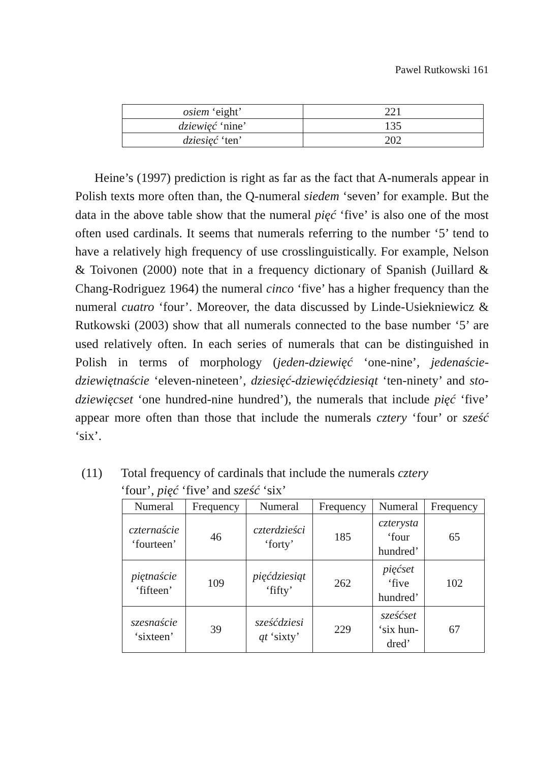Pawel Rutkowski 161
| osiem ‘eight’ | 221 |
| dziewięć ‘nine’ | 135 |
| dziesięć ‘ten’ | 202 |
Heine’s (1997) prediction is right as far as the fact that A-numerals appear in Polish texts more often than, the Q-numeral siedem ‘seven’ for example. But the data in the above table show that the numeral pięć ‘five’ is also one of the most often used cardinals. It seems that numerals referring to the number ‘5’ tend to have a relatively high frequency of use crosslinguistically. For example, Nelson & Toivonen (2000) note that in a frequency dictionary of Spanish (Juillard & Chang-Rodriguez 1964) the numeral cinco ‘five’ has a higher frequency than the numeral cuatro ‘four’. Moreover, the data discussed by Linde-Usiekniewicz & Rutkowski (2003) show that all numerals connected to the base number ‘5’ are used relatively often. In each series of numerals that can be distinguished in Polish in terms of morphology (jeden-dziewięć ‘one-nine’, jedenaście-dziewiętnaście ‘eleven-nineteen’, dziesięć-dziewięćdziesiąt ‘ten-ninety’ and sto-dziewięcset ‘one hundred-nine hundred’), the numerals that include pięć ‘five’ appear more often than those that include the numerals cztery ‘four’ or sześć ‘six’.
(11) Total frequency of cardinals that include the numerals cztery
‘four’, pięć ‘five’ and sześć ‘six’
| Numeral | Frequency | Numeral | Frequency | Numeral | Frequency |
| --- | --- | --- | --- | --- | --- |
| czternaście ‘fourteen’ | 46 | czterdzieści ‘forty’ | 185 | czterysta ‘four hundred’ | 65 |
| piętnaście ‘fifteen’ | 109 | pięćdziesiąt ‘fifty’ | 262 | pięćset ‘five hundred’ | 102 |
| szesnaście ‘sixteen’ | 39 | sześćdziesi ąt ‘sixty’ | 229 | sześćset ‘six hun- dred’ | 67 |